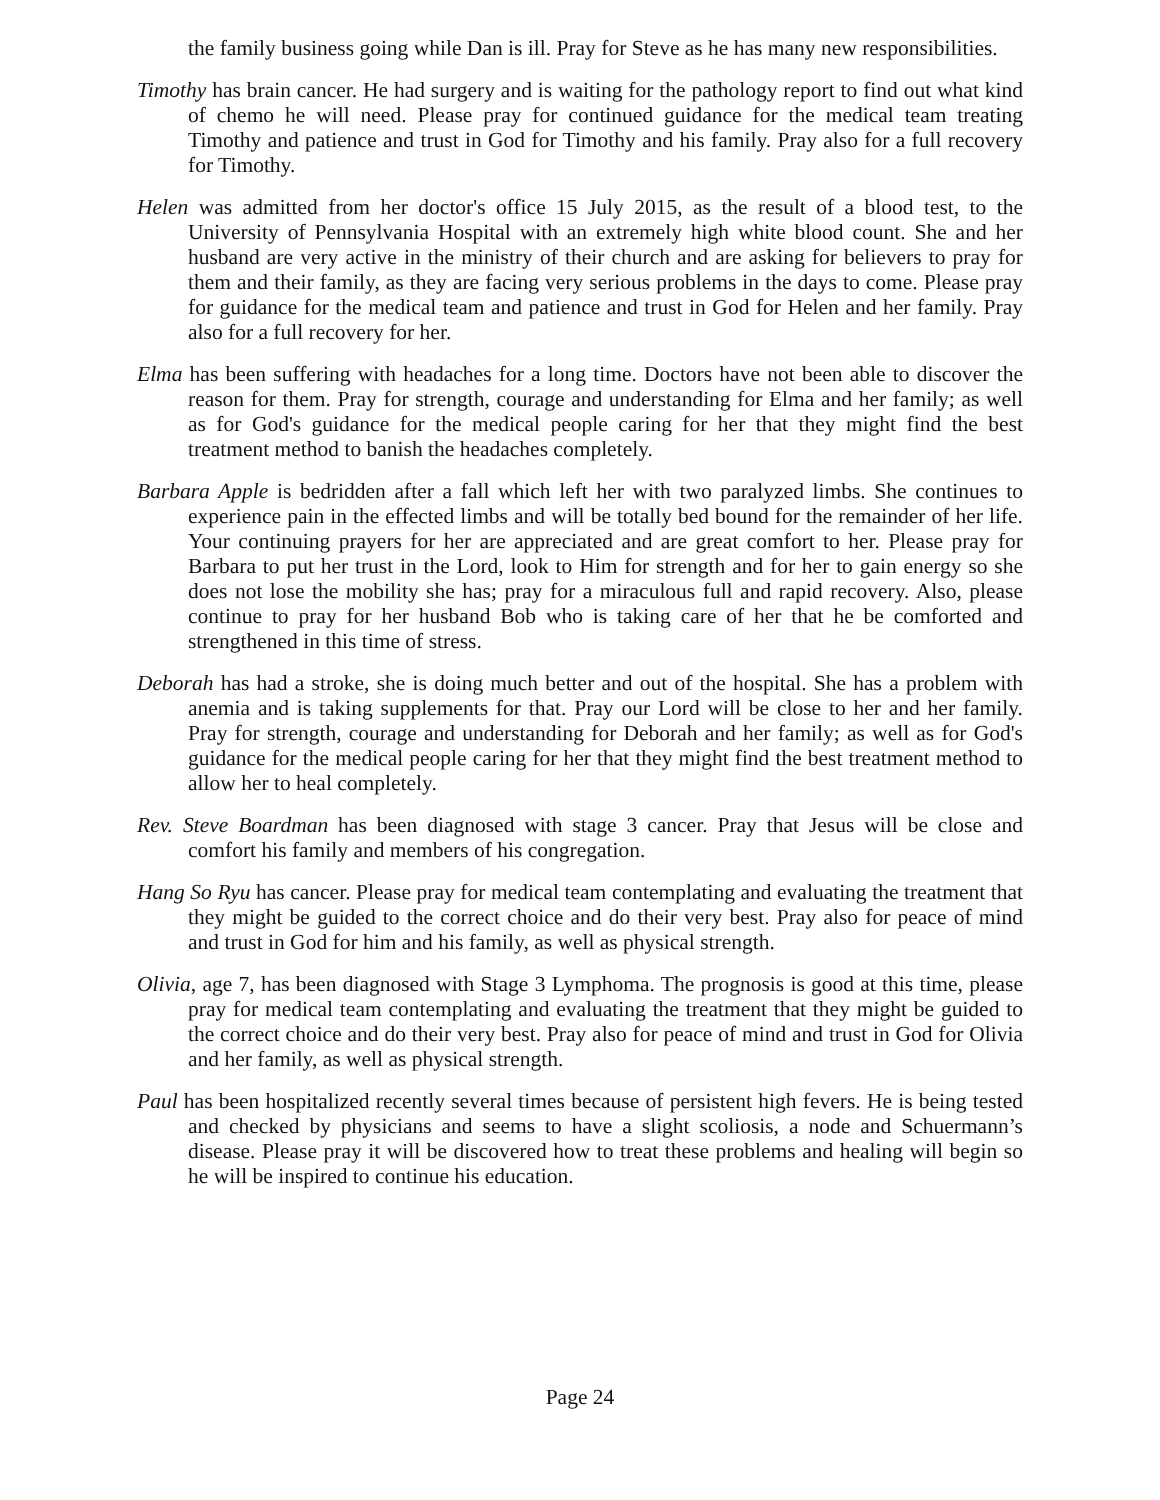the family business going while Dan is ill. Pray for Steve as he has many new responsibilities.
Timothy has brain cancer. He had surgery and is waiting for the pathology report to find out what kind of chemo he will need. Please pray for continued guidance for the medical team treating Timothy and patience and trust in God for Timothy and his family. Pray also for a full recovery for Timothy.
Helen was admitted from her doctor's office 15 July 2015, as the result of a blood test, to the University of Pennsylvania Hospital with an extremely high white blood count. She and her husband are very active in the ministry of their church and are asking for believers to pray for them and their family, as they are facing very serious problems in the days to come. Please pray for guidance for the medical team and patience and trust in God for Helen and her family. Pray also for a full recovery for her.
Elma has been suffering with headaches for a long time. Doctors have not been able to discover the reason for them. Pray for strength, courage and understanding for Elma and her family; as well as for God's guidance for the medical people caring for her that they might find the best treatment method to banish the headaches completely.
Barbara Apple is bedridden after a fall which left her with two paralyzed limbs. She continues to experience pain in the effected limbs and will be totally bed bound for the remainder of her life. Your continuing prayers for her are appreciated and are great comfort to her. Please pray for Barbara to put her trust in the Lord, look to Him for strength and for her to gain energy so she does not lose the mobility she has; pray for a miraculous full and rapid recovery. Also, please continue to pray for her husband Bob who is taking care of her that he be comforted and strengthened in this time of stress.
Deborah has had a stroke, she is doing much better and out of the hospital. She has a problem with anemia and is taking supplements for that. Pray our Lord will be close to her and her family. Pray for strength, courage and understanding for Deborah and her family; as well as for God's guidance for the medical people caring for her that they might find the best treatment method to allow her to heal completely.
Rev. Steve Boardman has been diagnosed with stage 3 cancer. Pray that Jesus will be close and comfort his family and members of his congregation.
Hang So Ryu has cancer. Please pray for medical team contemplating and evaluating the treatment that they might be guided to the correct choice and do their very best. Pray also for peace of mind and trust in God for him and his family, as well as physical strength.
Olivia, age 7, has been diagnosed with Stage 3 Lymphoma. The prognosis is good at this time, please pray for medical team contemplating and evaluating the treatment that they might be guided to the correct choice and do their very best. Pray also for peace of mind and trust in God for Olivia and her family, as well as physical strength.
Paul has been hospitalized recently several times because of persistent high fevers. He is being tested and checked by physicians and seems to have a slight scoliosis, a node and Schuermann’s disease. Please pray it will be discovered how to treat these problems and healing will begin so he will be inspired to continue his education.
Page 24